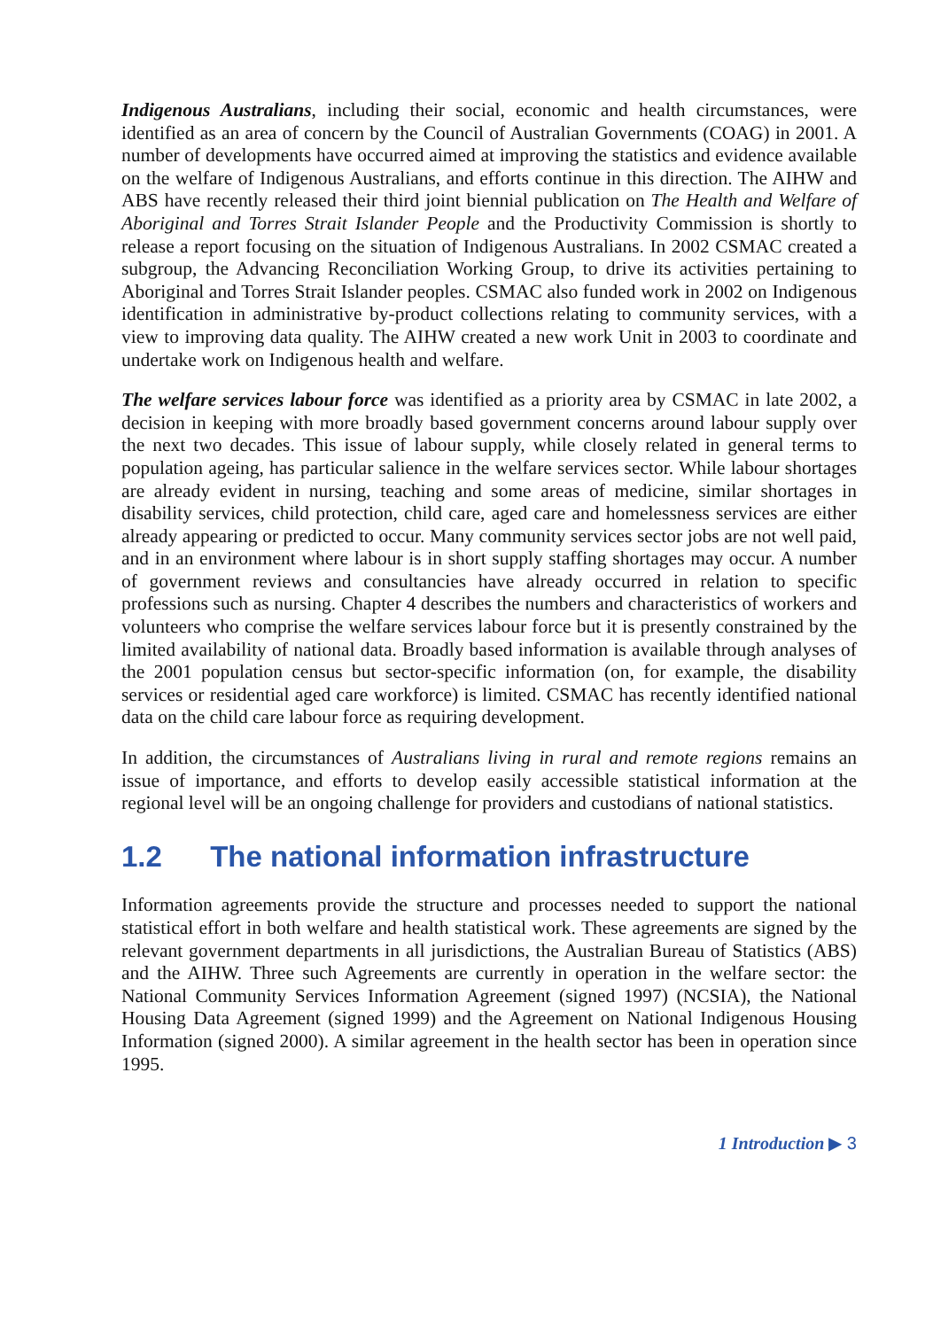Indigenous Australians, including their social, economic and health circumstances, were identified as an area of concern by the Council of Australian Governments (COAG) in 2001. A number of developments have occurred aimed at improving the statistics and evidence available on the welfare of Indigenous Australians, and efforts continue in this direction. The AIHW and ABS have recently released their third joint biennial publication on The Health and Welfare of Aboriginal and Torres Strait Islander People and the Productivity Commission is shortly to release a report focusing on the situation of Indigenous Australians. In 2002 CSMAC created a subgroup, the Advancing Reconciliation Working Group, to drive its activities pertaining to Aboriginal and Torres Strait Islander peoples. CSMAC also funded work in 2002 on Indigenous identification in administrative by-product collections relating to community services, with a view to improving data quality. The AIHW created a new work Unit in 2003 to coordinate and undertake work on Indigenous health and welfare.
The welfare services labour force was identified as a priority area by CSMAC in late 2002, a decision in keeping with more broadly based government concerns around labour supply over the next two decades. This issue of labour supply, while closely related in general terms to population ageing, has particular salience in the welfare services sector. While labour shortages are already evident in nursing, teaching and some areas of medicine, similar shortages in disability services, child protection, child care, aged care and homelessness services are either already appearing or predicted to occur. Many community services sector jobs are not well paid, and in an environment where labour is in short supply staffing shortages may occur. A number of government reviews and consultancies have already occurred in relation to specific professions such as nursing. Chapter 4 describes the numbers and characteristics of workers and volunteers who comprise the welfare services labour force but it is presently constrained by the limited availability of national data. Broadly based information is available through analyses of the 2001 population census but sector-specific information (on, for example, the disability services or residential aged care workforce) is limited. CSMAC has recently identified national data on the child care labour force as requiring development.
In addition, the circumstances of Australians living in rural and remote regions remains an issue of importance, and efforts to develop easily accessible statistical information at the regional level will be an ongoing challenge for providers and custodians of national statistics.
1.2 The national information infrastructure
Information agreements provide the structure and processes needed to support the national statistical effort in both welfare and health statistical work. These agreements are signed by the relevant government departments in all jurisdictions, the Australian Bureau of Statistics (ABS) and the AIHW. Three such Agreements are currently in operation in the welfare sector: the National Community Services Information Agreement (signed 1997) (NCSIA), the National Housing Data Agreement (signed 1999) and the Agreement on National Indigenous Housing Information (signed 2000). A similar agreement in the health sector has been in operation since 1995.
1 Introduction ▶ 3